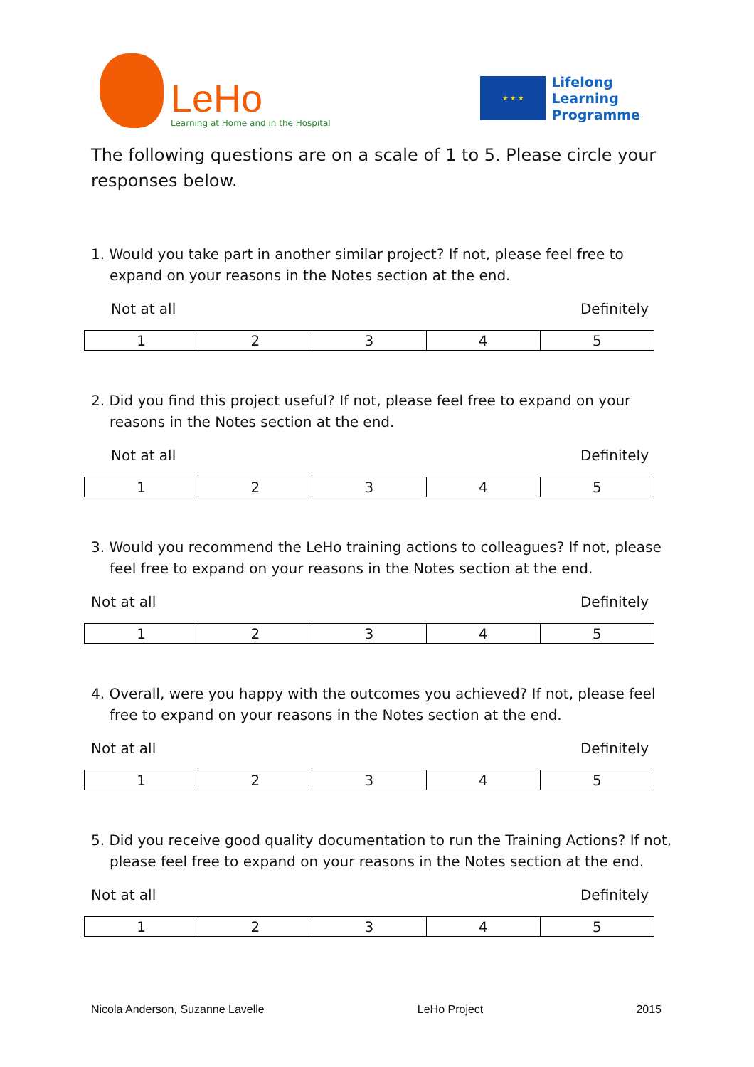LeHo
Learning at Home and in the Hospital
★ ★ ★
Lifelong
Learning
Programme
The following questions are on a scale of 1 to 5. Please circle your responses below.
1. Would you take part in another similar project? If not, please feel free to expand on your reasons in the Notes section at the end.
Not at all Definitely
| 1 | 2 | 3 | 4 | 5 |
2. Did you find this project useful? If not, please feel free to expand on your reasons in the Notes section at the end.
Not at all Definitely
| 1 | 2 | 3 | 4 | 5 |
3. Would you recommend the LeHo training actions to colleagues? If not, please feel free to expand on your reasons in the Notes section at the end.
Not at all Definitely
| 1 | 2 | 3 | 4 | 5 |
4. Overall, were you happy with the outcomes you achieved? If not, please feel free to expand on your reasons in the Notes section at the end.
Not at all Definitely
| 1 | 2 | 3 | 4 | 5 |
5. Did you receive good quality documentation to run the Training Actions? If not, please feel free to expand on your reasons in the Notes section at the end.
Not at all Definitely
| 1 | 2 | 3 | 4 | 5 |
Nicola Anderson, Suzanne Lavelle LeHo Project 2015